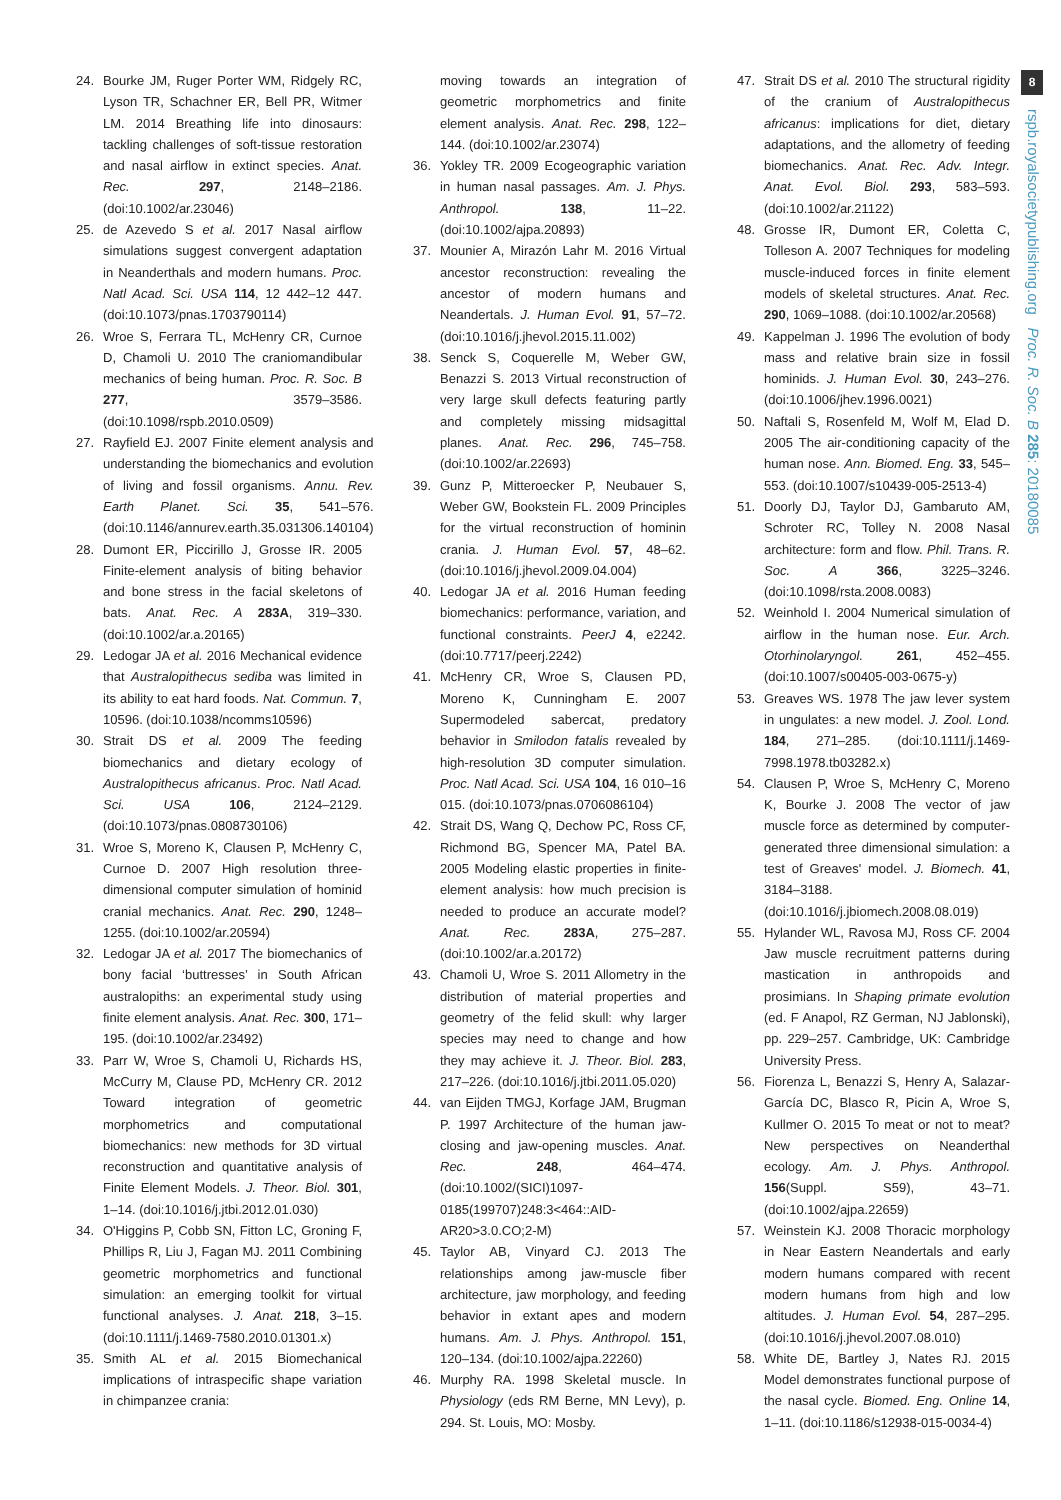24. Bourke JM, Ruger Porter WM, Ridgely RC, Lyson TR, Schachner ER, Bell PR, Witmer LM. 2014 Breathing life into dinosaurs: tackling challenges of soft-tissue restoration and nasal airflow in extinct species. Anat. Rec. 297, 2148–2186. (doi:10.1002/ar.23046)
25. de Azevedo S et al. 2017 Nasal airflow simulations suggest convergent adaptation in Neanderthals and modern humans. Proc. Natl Acad. Sci. USA 114, 12 442–12 447. (doi:10.1073/pnas.1703790114)
26. Wroe S, Ferrara TL, McHenry CR, Curnoe D, Chamoli U. 2010 The craniomandibular mechanics of being human. Proc. R. Soc. B 277, 3579–3586. (doi:10.1098/rspb.2010.0509)
27. Rayfield EJ. 2007 Finite element analysis and understanding the biomechanics and evolution of living and fossil organisms. Annu. Rev. Earth Planet. Sci. 35, 541–576. (doi:10.1146/annurev.earth.35.031306.140104)
28. Dumont ER, Piccirillo J, Grosse IR. 2005 Finite-element analysis of biting behavior and bone stress in the facial skeletons of bats. Anat. Rec. A 283A, 319–330. (doi:10.1002/ar.a.20165)
29. Ledogar JA et al. 2016 Mechanical evidence that Australopithecus sediba was limited in its ability to eat hard foods. Nat. Commun. 7, 10596. (doi:10.1038/ncomms10596)
30. Strait DS et al. 2009 The feeding biomechanics and dietary ecology of Australopithecus africanus. Proc. Natl Acad. Sci. USA 106, 2124–2129. (doi:10.1073/pnas.0808730106)
31. Wroe S, Moreno K, Clausen P, McHenry C, Curnoe D. 2007 High resolution three-dimensional computer simulation of hominid cranial mechanics. Anat. Rec. 290, 1248–1255. (doi:10.1002/ar.20594)
32. Ledogar JA et al. 2017 The biomechanics of bony facial ‘buttresses’ in South African australopiths: an experimental study using finite element analysis. Anat. Rec. 300, 171–195. (doi:10.1002/ar.23492)
33. Parr W, Wroe S, Chamoli U, Richards HS, McCurry M, Clause PD, McHenry CR. 2012 Toward integration of geometric morphometrics and computational biomechanics: new methods for 3D virtual reconstruction and quantitative analysis of Finite Element Models. J. Theor. Biol. 301, 1–14. (doi:10.1016/j.jtbi.2012.01.030)
34. O'Higgins P, Cobb SN, Fitton LC, Groning F, Phillips R, Liu J, Fagan MJ. 2011 Combining geometric morphometrics and functional simulation: an emerging toolkit for virtual functional analyses. J. Anat. 218, 3–15. (doi:10.1111/j.1469-7580.2010.01301.x)
35. Smith AL et al. 2015 Biomechanical implications of intraspecific shape variation in chimpanzee crania:
moving towards an integration of geometric morphometrics and finite element analysis. Anat. Rec. 298, 122–144. (doi:10.1002/ar.23074)
36. Yokley TR. 2009 Ecogeographic variation in human nasal passages. Am. J. Phys. Anthropol. 138, 11–22. (doi:10.1002/ajpa.20893)
37. Mounier A, Mirazón Lahr M. 2016 Virtual ancestor reconstruction: revealing the ancestor of modern humans and Neandertals. J. Human Evol. 91, 57–72. (doi:10.1016/j.jhevol.2015.11.002)
38. Senck S, Coquerelle M, Weber GW, Benazzi S. 2013 Virtual reconstruction of very large skull defects featuring partly and completely missing midsagittal planes. Anat. Rec. 296, 745–758. (doi:10.1002/ar.22693)
39. Gunz P, Mitteroecker P, Neubauer S, Weber GW, Bookstein FL. 2009 Principles for the virtual reconstruction of hominin crania. J. Human Evol. 57, 48–62. (doi:10.1016/j.jhevol.2009.04.004)
40. Ledogar JA et al. 2016 Human feeding biomechanics: performance, variation, and functional constraints. PeerJ 4, e2242. (doi:10.7717/peerj.2242)
41. McHenry CR, Wroe S, Clausen PD, Moreno K, Cunningham E. 2007 Supermodeled sabercat, predatory behavior in Smilodon fatalis revealed by high-resolution 3D computer simulation. Proc. Natl Acad. Sci. USA 104, 16 010–16 015. (doi:10.1073/pnas.0706086104)
42. Strait DS, Wang Q, Dechow PC, Ross CF, Richmond BG, Spencer MA, Patel BA. 2005 Modeling elastic properties in finite-element analysis: how much precision is needed to produce an accurate model? Anat. Rec. 283A, 275–287. (doi:10.1002/ar.a.20172)
43. Chamoli U, Wroe S. 2011 Allometry in the distribution of material properties and geometry of the felid skull: why larger species may need to change and how they may achieve it. J. Theor. Biol. 283, 217–226. (doi:10.1016/j.jtbi.2011.05.020)
44. van Eijden TMGJ, Korfage JAM, Brugman P. 1997 Architecture of the human jaw-closing and jaw-opening muscles. Anat. Rec. 248, 464–474. (doi:10.1002/(SICI)1097-0185(199707)248:3<464::AID-AR20>3.0.CO;2-M)
45. Taylor AB, Vinyard CJ. 2013 The relationships among jaw-muscle fiber architecture, jaw morphology, and feeding behavior in extant apes and modern humans. Am. J. Phys. Anthropol. 151, 120–134. (doi:10.1002/ajpa.22260)
46. Murphy RA. 1998 Skeletal muscle. In Physiology (eds RM Berne, MN Levy), p. 294. St. Louis, MO: Mosby.
47. Strait DS et al. 2010 The structural rigidity of the cranium of Australopithecus africanus: implications for diet, dietary adaptations, and the allometry of feeding biomechanics. Anat. Rec. Adv. Integr. Anat. Evol. Biol. 293, 583–593. (doi:10.1002/ar.21122)
48. Grosse IR, Dumont ER, Coletta C, Tolleson A. 2007 Techniques for modeling muscle-induced forces in finite element models of skeletal structures. Anat. Rec. 290, 1069–1088. (doi:10.1002/ar.20568)
49. Kappelman J. 1996 The evolution of body mass and relative brain size in fossil hominids. J. Human Evol. 30, 243–276. (doi:10.1006/jhev.1996.0021)
50. Naftali S, Rosenfeld M, Wolf M, Elad D. 2005 The air-conditioning capacity of the human nose. Ann. Biomed. Eng. 33, 545–553. (doi:10.1007/s10439-005-2513-4)
51. Doorly DJ, Taylor DJ, Gambaruto AM, Schroter RC, Tolley N. 2008 Nasal architecture: form and flow. Phil. Trans. R. Soc. A 366, 3225–3246. (doi:10.1098/rsta.2008.0083)
52. Weinhold I. 2004 Numerical simulation of airflow in the human nose. Eur. Arch. Otorhinolaryngol. 261, 452–455. (doi:10.1007/s00405-003-0675-y)
53. Greaves WS. 1978 The jaw lever system in ungulates: a new model. J. Zool. Lond. 184, 271–285. (doi:10.1111/j.1469-7998.1978.tb03282.x)
54. Clausen P, Wroe S, McHenry C, Moreno K, Bourke J. 2008 The vector of jaw muscle force as determined by computer-generated three dimensional simulation: a test of Greaves' model. J. Biomech. 41, 3184–3188. (doi:10.1016/j.jbiomech.2008.08.019)
55. Hylander WL, Ravosa MJ, Ross CF. 2004 Jaw muscle recruitment patterns during mastication in anthropoids and prosimians. In Shaping primate evolution (ed. F Anapol, RZ German, NJ Jablonski), pp. 229–257. Cambridge, UK: Cambridge University Press.
56. Fiorenza L, Benazzi S, Henry A, Salazar-García DC, Blasco R, Picin A, Wroe S, Kullmer O. 2015 To meat or not to meat? New perspectives on Neanderthal ecology. Am. J. Phys. Anthropol. 156(Suppl. S59), 43–71. (doi:10.1002/ajpa.22659)
57. Weinstein KJ. 2008 Thoracic morphology in Near Eastern Neandertals and early modern humans compared with recent modern humans from high and low altitudes. J. Human Evol. 54, 287–295. (doi:10.1016/j.jhevol.2007.08.010)
58. White DE, Bartley J, Nates RJ. 2015 Model demonstrates functional purpose of the nasal cycle. Biomed. Eng. Online 14, 1–11. (doi:10.1186/s12938-015-0034-4)
8
rspb.royalsocietypublishing.org Proc. R. Soc. B 285: 20180085